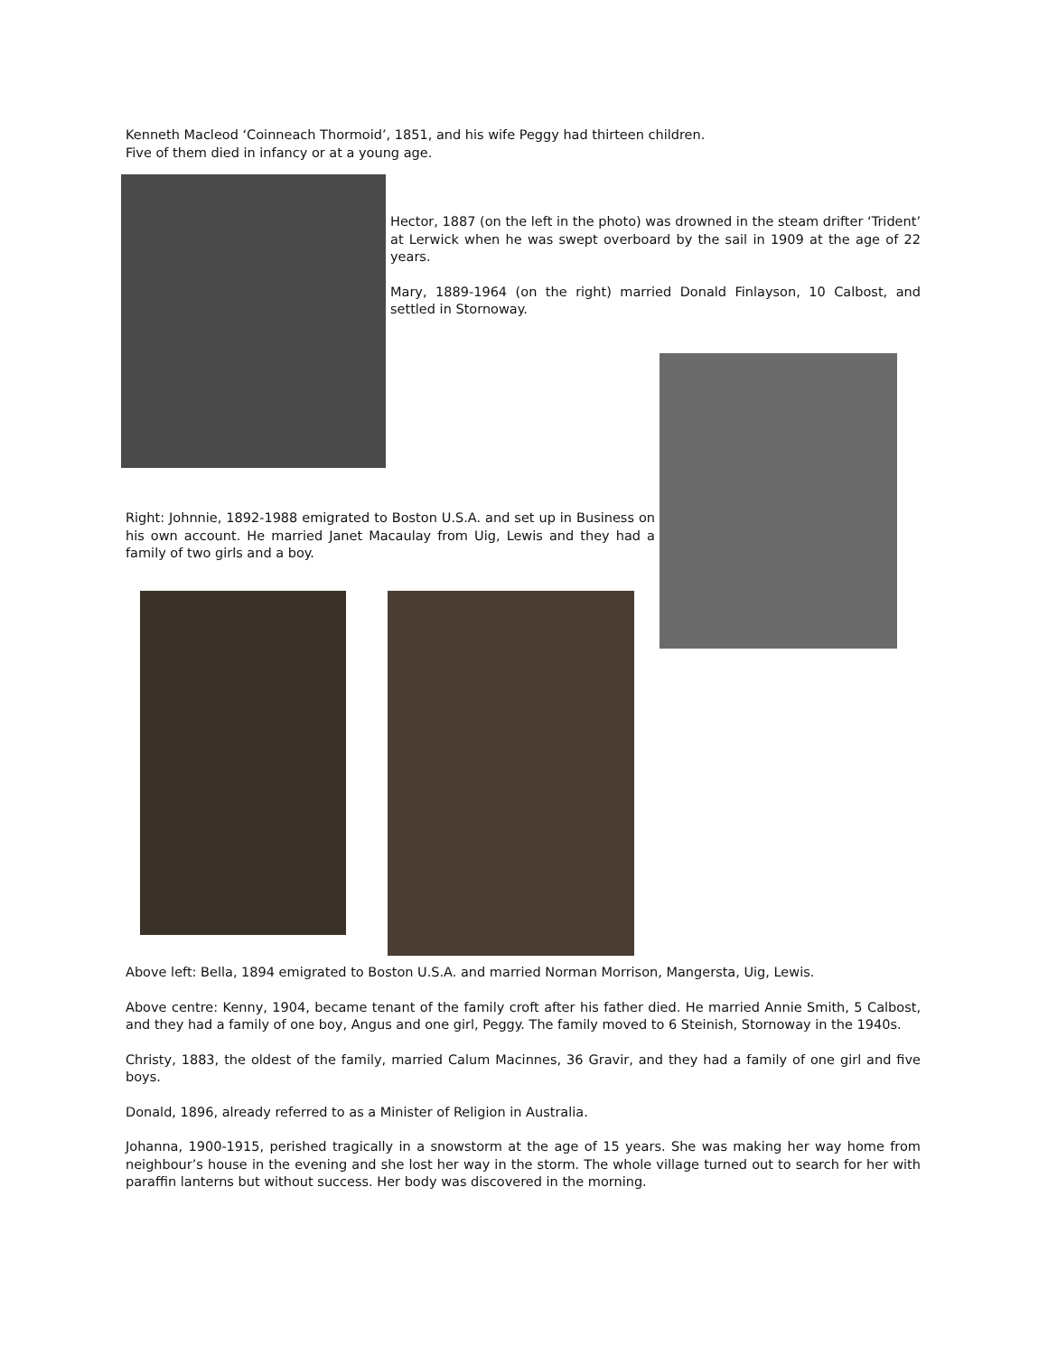Kenneth Macleod ‘Coinneach Thormoid’, 1851, and his wife Peggy had thirteen children.
Five of them died in infancy or at a young age.
Hector, 1887 (on the left in the photo) was drowned in the steam drifter ‘Trident’ at Lerwick when he was swept overboard by the sail in 1909 at the age of 22 years.
Mary, 1889-1964 (on the right) married Donald Finlayson, 10 Calbost, and settled in Stornoway.
Right: Johnnie, 1892-1988 emigrated to Boston U.S.A. and set up in Business on his own account. He married Janet Macaulay from Uig, Lewis and they had a family of two girls and a boy.
Above left: Bella, 1894 emigrated to Boston U.S.A. and married Norman Morrison, Mangersta, Uig, Lewis.
Above centre: Kenny, 1904, became tenant of the family croft after his father died. He married Annie Smith, 5 Calbost, and they had a family of one boy, Angus and one girl, Peggy. The family moved to 6 Steinish, Stornoway in the 1940s.
Christy, 1883, the oldest of the family, married Calum Macinnes, 36 Gravir, and they had a family of one girl and five boys.
Donald, 1896, already referred to as a Minister of Religion in Australia.
Johanna, 1900-1915, perished tragically in a snowstorm at the age of 15 years. She was making her way home from neighbour’s house in the evening and she lost her way in the storm. The whole village turned out to search for her with paraffin lanterns but without success. Her body was discovered in the morning.